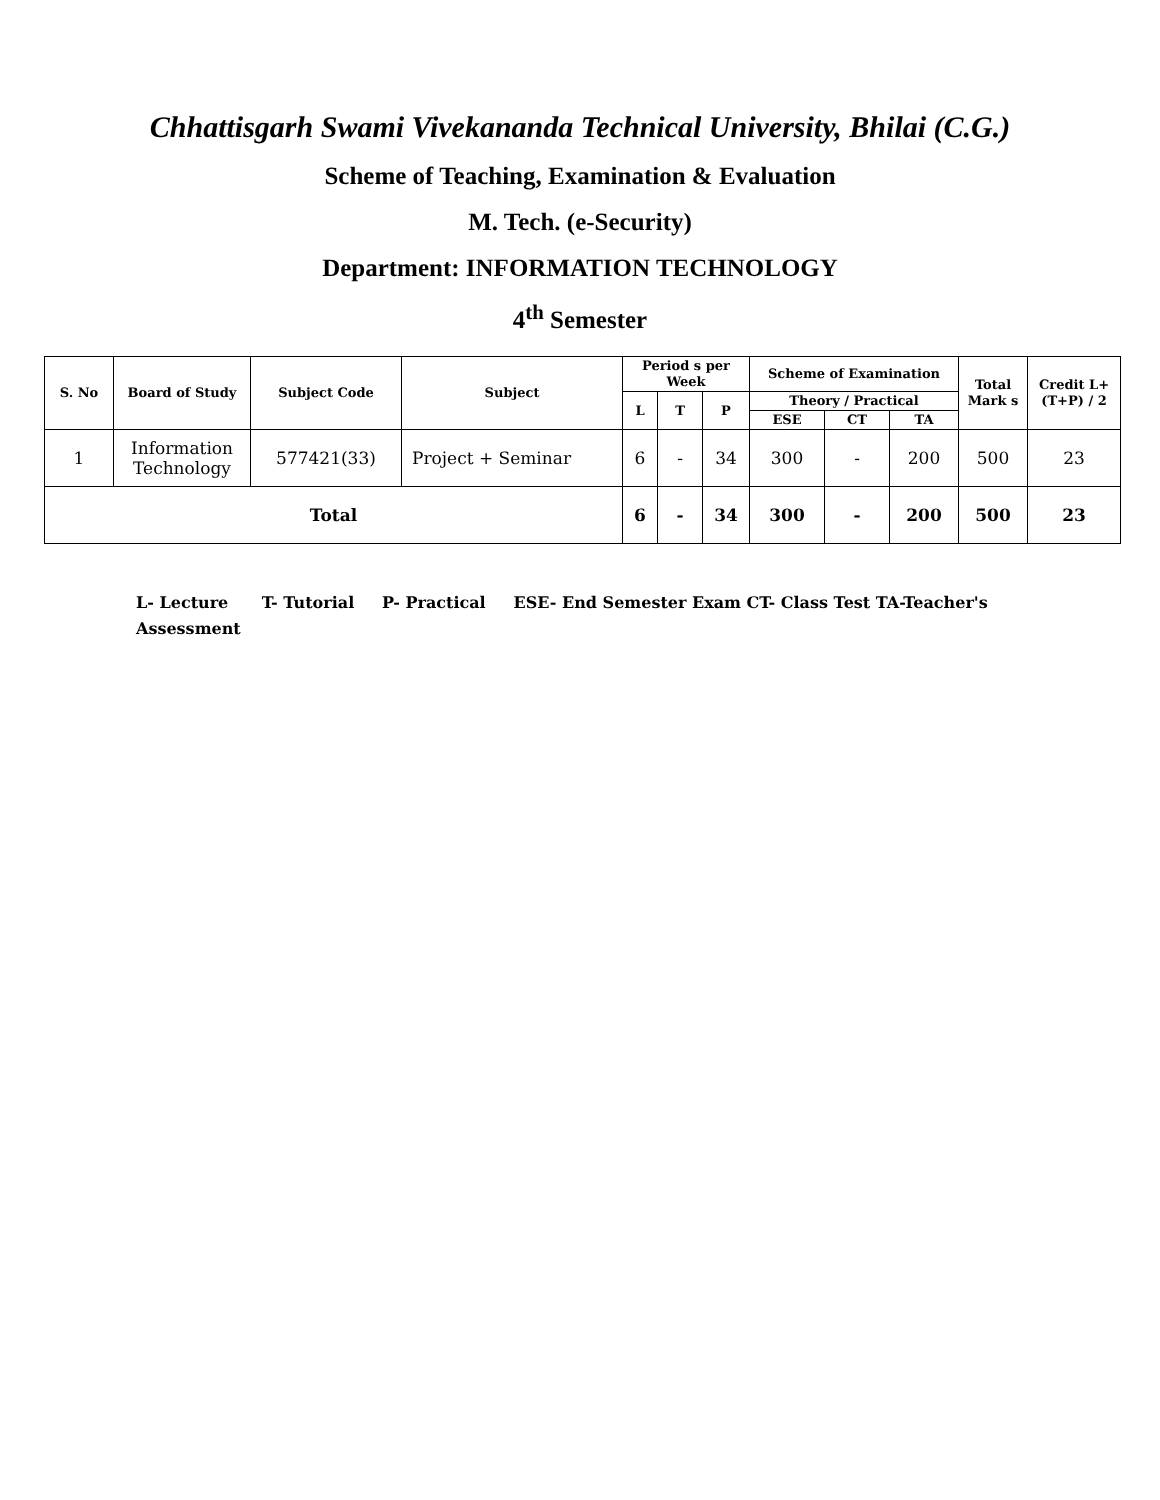Chhattisgarh Swami Vivekananda Technical University, Bhilai (C.G.)
Scheme of Teaching, Examination & Evaluation
M. Tech. (e-Security)
Department: INFORMATION TECHNOLOGY
4<sup>th</sup> Semester
| S. No | Board of Study | Subject Code | Subject | Period s per Week | | | Scheme of Examination | | | Total Mark s | Credit L+(T+P) / 2 |
| --- | --- | --- | --- | --- | --- | --- | --- | --- | --- | --- | --- |
| | | | | L | T | P | Theory / Practical | | | | |
| | | | | | | | ESE | CT | TA | | |
| 1 | Information Technology | 577421(33) | Project + Seminar | 6 | - | 34 | 300 | - | 200 | 500 | 23 |
| Total | | | | 6 | - | 34 | 300 | - | 200 | 500 | 23 |
L- Lecture T- Tutorial P- Practical ESE- End Semester Exam CT- Class Test TA-Teacher's Assessment